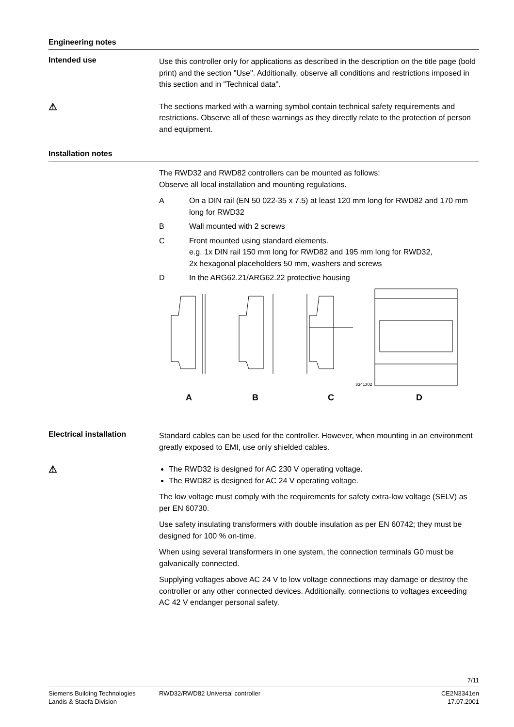Engineering notes
Intended use
Use this controller only for applications as described in the description on the title page (bold print) and the section "Use". Additionally, observe all conditions and restrictions imposed in this section and in "Technical data".
⚠
The sections marked with a warning symbol contain technical safety requirements and restrictions. Observe all of these warnings as they directly relate to the protection of person and equipment.
Installation notes
The RWD32 and RWD82 controllers can be mounted as follows:
Observe all local installation and mounting regulations.
A On a DIN rail (EN 50 022-35 x 7.5) at least 120 mm long for RWD82 and 170 mm long for RWD32
B Wall mounted with 2 screws
C Front mounted using standard elements.
e.g. 1x DIN rail 150 mm long for RWD82 and 195 mm long for RWD32,
2x hexagonal placeholders 50 mm, washers and screws
D In the ARG62.21/ARG62.22 protective housing
3341z02
A
B
C
D
Electrical installation
Standard cables can be used for the controller. However, when mounting in an environment greatly exposed to EMI, use only shielded cables.
⚠
The RWD32 is designed for AC 230 V operating voltage.
The RWD82 is designed for AC 24 V operating voltage.
The low voltage must comply with the requirements for safety extra-low voltage (SELV) as per EN 60730.
Use safety insulating transformers with double insulation as per EN 60742; they must be designed for 100 % on-time.
When using several transformers in one system, the connection terminals G0 must be galvanically connected.
Supplying voltages above AC 24 V to low voltage connections may damage or destroy the controller or any other connected devices. Additionally, connections to voltages exceeding AC 42 V endanger personal safety.
7/11
Siemens Building Technologies
Landis & Staefa Division
RWD32/RWD82 Universal controller
CE2N3341en
17.07.2001